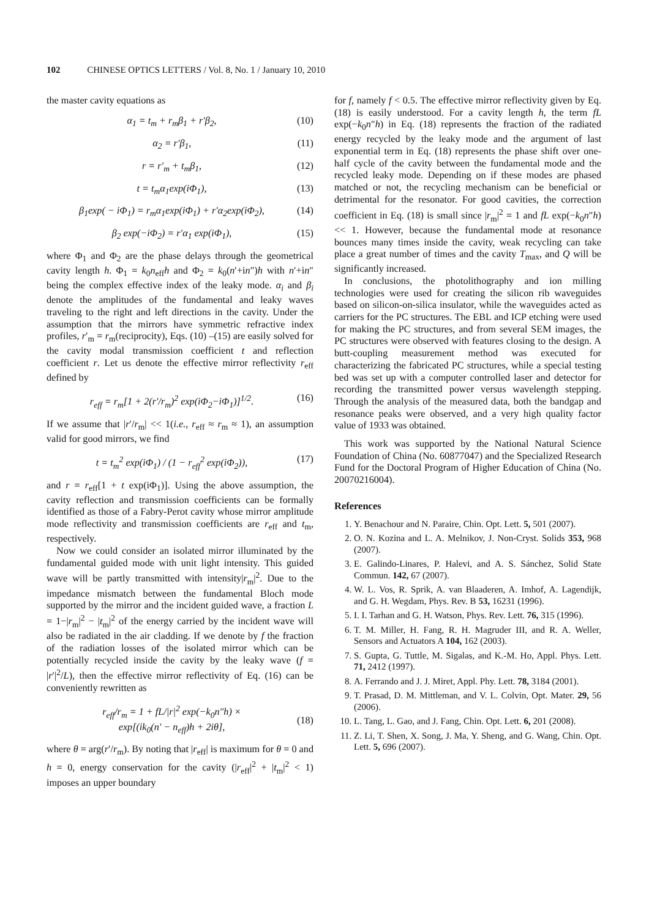102 CHINESE OPTICS LETTERS / Vol. 8, No. 1 / January 10, 2010
the master cavity equations as
α<sub>1</sub> = t<sub>m</sub> + r<sub>m</sub>β<sub>1</sub> + r′β<sub>2</sub>, (10)
α<sub>2</sub> = r′β<sub>1</sub>, (11)
r = r′<sub>m</sub> + t<sub>m</sub>β<sub>1</sub>, (12)
t = t<sub>m</sub>α<sub>1</sub>exp(iΦ<sub>1</sub>), (13)
β<sub>1</sub>exp( − iΦ<sub>1</sub>) = r<sub>m</sub>α<sub>1</sub>exp(iΦ<sub>1</sub>) + r′α<sub>2</sub>exp(iΦ<sub>2</sub>), (14)
β<sub>2</sub> exp(−iΦ<sub>2</sub>) = r′α<sub>1</sub> exp(iΦ<sub>1</sub>), (15)
where Φ<sub>1</sub> and Φ<sub>2</sub> are the phase delays through the geometrical cavity length h. Φ<sub>1</sub> = k<sub>0</sub>n<sub>eff</sub>h and Φ<sub>2</sub> = k<sub>0</sub>(n′+in″)h with n′+in″ being the complex effective index of the leaky mode. α<sub>i</sub> and β<sub>i</sub> denote the amplitudes of the fundamental and leaky waves traveling to the right and left directions in the cavity. Under the assumption that the mirrors have symmetric refractive index profiles, r′<sub>m</sub> = r<sub>m</sub>(reciprocity), Eqs. (10) –(15) are easily solved for the cavity modal transmission coefficient t and reflection coefficient r. Let us denote the effective mirror reflectivity r<sub>eff</sub> defined by
r<sub>eff</sub> = r<sub>m</sub>[1 + 2(r′/r<sub>m</sub>)<sup>2</sup> exp(iΦ<sub>2</sub>−iΦ<sub>1</sub>)]<sup>1/2</sup>. (16)
If we assume that |r′/r<sub>m</sub>| << 1(i.e., r<sub>eff</sub> ≈ r<sub>m</sub> ≈ 1), an assumption valid for good mirrors, we find
t = t<sub>m</sub><sup>2</sup> exp(iΦ<sub>1</sub>) / (1 − r<sub>eff</sub><sup>2</sup> exp(iΦ<sub>2</sub>)), (17)
and r = r<sub>eff</sub>[1 + t exp(iΦ<sub>1</sub>)]. Using the above assumption, the cavity reflection and transmission coefficients can be formally identified as those of a Fabry-Perot cavity whose mirror amplitude mode reflectivity and transmission coefficients are r<sub>eff</sub> and t<sub>m</sub>, respectively.
Now we could consider an isolated mirror illuminated by the fundamental guided mode with unit light intensity. This guided wave will be partly transmitted with intensity|r<sub>m</sub>|<sup>2</sup>. Due to the impedance mismatch between the fundamental Bloch mode supported by the mirror and the incident guided wave, a fraction L = 1−|r<sub>m</sub>|<sup>2</sup> − |t<sub>m</sub>|<sup>2</sup> of the energy carried by the incident wave will also be radiated in the air cladding. If we denote by f the fraction of the radiation losses of the isolated mirror which can be potentially recycled inside the cavity by the leaky wave (f = |r′|<sup>2</sup>/L), then the effective mirror reflectivity of Eq. (16) can be conveniently rewritten as
r<sub>eff</sub>/r<sub>m</sub> = 1 + fL/|r|<sup>2</sup> exp(−k<sub>0</sub>n″h) ×
exp[(ik<sub>0</sub>(n′ − n<sub>eff</sub>)h + 2iθ],
(18)
where θ = arg(r′/r<sub>m</sub>). By noting that |r<sub>eff</sub>| is maximum for θ = 0 and h = 0, energy conservation for the cavity (|r<sub>eff</sub>|<sup>2</sup> + |t<sub>m</sub>|<sup>2</sup> < 1) imposes an upper boundary
for f, namely f < 0.5. The effective mirror reflectivity given by Eq. (18) is easily understood. For a cavity length h, the term fL exp(−k<sub>0</sub>n″h) in Eq. (18) represents the fraction of the radiated energy recycled by the leaky mode and the argument of last exponential term in Eq. (18) represents the phase shift over one-half cycle of the cavity between the fundamental mode and the recycled leaky mode. Depending on if these modes are phased matched or not, the recycling mechanism can be beneficial or detrimental for the resonator. For good cavities, the correction coefficient in Eq. (18) is small since |r<sub>m</sub>|<sup>2</sup> = 1 and fL exp(−k<sub>0</sub>n″h) << 1. However, because the fundamental mode at resonance bounces many times inside the cavity, weak recycling can take place a great number of times and the cavity T<sub>max</sub>, and Q will be significantly increased.
In conclusions, the photolithography and ion milling technologies were used for creating the silicon rib waveguides based on silicon-on-silica insulator, while the waveguides acted as carriers for the PC structures. The EBL and ICP etching were used for making the PC structures, and from several SEM images, the PC structures were observed with features closing to the design. A butt-coupling measurement method was executed for characterizing the fabricated PC structures, while a special testing bed was set up with a computer controlled laser and detector for recording the transmitted power versus wavelength stepping. Through the analysis of the measured data, both the bandgap and resonance peaks were observed, and a very high quality factor value of 1933 was obtained.
This work was supported by the National Natural Science Foundation of China (No. 60877047) and the Specialized Research Fund for the Doctoral Program of Higher Education of China (No. 20070216004).
References
1. Y. Benachour and N. Paraire, Chin. Opt. Lett. 5, 501 (2007).
2. O. N. Kozina and L. A. Melnikov, J. Non-Cryst. Solids 353, 968 (2007).
3. E. Galindo-Linares, P. Halevi, and A. S. Sánchez, Solid State Commun. 142, 67 (2007).
4. W. L. Vos, R. Sprik, A. van Blaaderen, A. Imhof, A. Lagendijk, and G. H. Wegdam, Phys. Rev. B 53, 16231 (1996).
5. I. I. Tarhan and G. H. Watson, Phys. Rev. Lett. 76, 315 (1996).
6. T. M. Miller, H. Fang, R. H. Magruder III, and R. A. Weller, Sensors and Actuators A 104, 162 (2003).
7. S. Gupta, G. Tuttle, M. Sigalas, and K.-M. Ho, Appl. Phys. Lett. 71, 2412 (1997).
8. A. Ferrando and J. J. Miret, Appl. Phy. Lett. 78, 3184 (2001).
9. T. Prasad, D. M. Mittleman, and V. L. Colvin, Opt. Mater. 29, 56 (2006).
10. L. Tang, L. Gao, and J. Fang, Chin. Opt. Lett. 6, 201 (2008).
11. Z. Li, T. Shen, X. Song, J. Ma, Y. Sheng, and G. Wang, Chin. Opt. Lett. 5, 696 (2007).